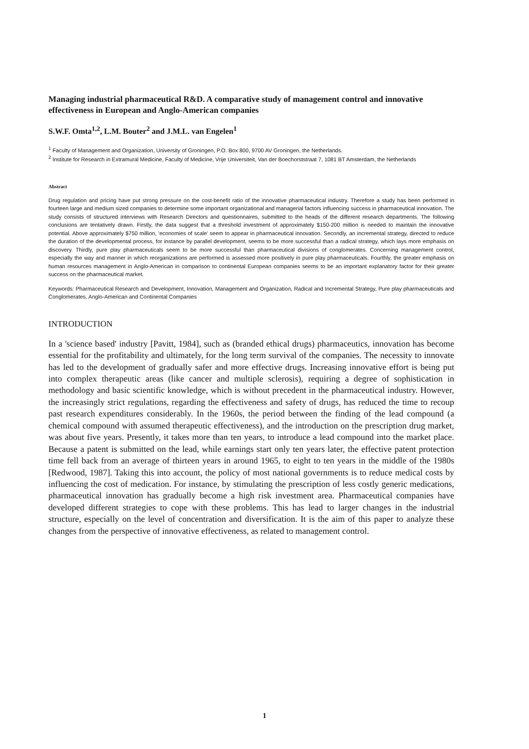Managing industrial pharmaceutical R&D. A comparative study of management control and innovative effectiveness in European and Anglo-American companies
S.W.F. Omta<sup>1,2</sup>, L.M. Bouter<sup>2</sup> and J.M.L. van Engelen<sup>1</sup>
<sup>1</sup> Faculty of Management and Organization, University of Groningen, P.O. Box 800, 9700 AV Groningen, the Netherlands.
<sup>2</sup> Institute for Research in Extramural Medicine, Faculty of Medicine, Vrije Universiteit, Van der Boechorststraat 7, 1081 BT Amsterdam, the Netherlands
Abstract
Drug regulation and pricing have put strong pressure on the cost-benefit ratio of the innovative pharmaceutical industry. Therefore a study has been performed in fourteen large and medium sized companies to determine some important organizational and managerial factors influencing success in pharmaceutical innovation. The study consists of structured interviews with Research Directors and questionnaires, submitted to the heads of the different research departments. The following conclusions are tentatively drawn. Firstly, the data suggest that a threshold investment of approximately $150-200 million is needed to maintain the innovative potential. Above approximately $750 million, 'economies of scale' seem to appear in pharmaceutical innovation. Secondly, an incremental strategy, directed to reduce the duration of the developmental process, for instance by parallel development, seems to be more successful than a radical strategy, which lays more emphasis on discovery. Thirdly, pure play pharmaceuticals seem to be more successful than pharmaceutical divisions of conglomerates. Concerning management control, especially the way and manner in which reorganizations are performed is assessed more positively in pure play pharmaceuticals. Fourthly, the greater emphasis on human resources management in Anglo-American in comparison to continental European companies seems to be an important explanatory factor for their greater success on the pharmaceutical market.
Keywords: Pharmaceutical Research and Development, Innovation, Management and Organization, Radical and Incremental Strategy, Pure play pharmaceuticals and Conglomerates, Anglo-American and Continental Companies
INTRODUCTION
In a 'science based' industry [Pavitt, 1984], such as (branded ethical drugs) pharmaceutics, innovation has become essential for the profitability and ultimately, for the long term survival of the companies. The necessity to innovate has led to the development of gradually safer and more effective drugs. Increasing innovative effort is being put into complex therapeutic areas (like cancer and multiple sclerosis), requiring a degree of sophistication in methodology and basic scientific knowledge, which is without precedent in the pharmaceutical industry. However, the increasingly strict regulations, regarding the effectiveness and safety of drugs, has reduced the time to recoup past research expenditures considerably. In the 1960s, the period between the finding of the lead compound (a chemical compound with assumed therapeutic effectiveness), and the introduction on the prescription drug market, was about five years. Presently, it takes more than ten years, to introduce a lead compound into the market place. Because a patent is submitted on the lead, while earnings start only ten years later, the effective patent protection time fell back from an average of thirteen years in around 1965, to eight to ten years in the middle of the 1980s [Redwood, 1987]. Taking this into account, the policy of most national governments is to reduce medical costs by influencing the cost of medication. For instance, by stimulating the prescription of less costly generic medications, pharmaceutical innovation has gradually become a high risk investment area. Pharmaceutical companies have developed different strategies to cope with these problems. This has lead to larger changes in the industrial structure, especially on the level of concentration and diversification. It is the aim of this paper to analyze these changes from the perspective of innovative effectiveness, as related to management control.
1